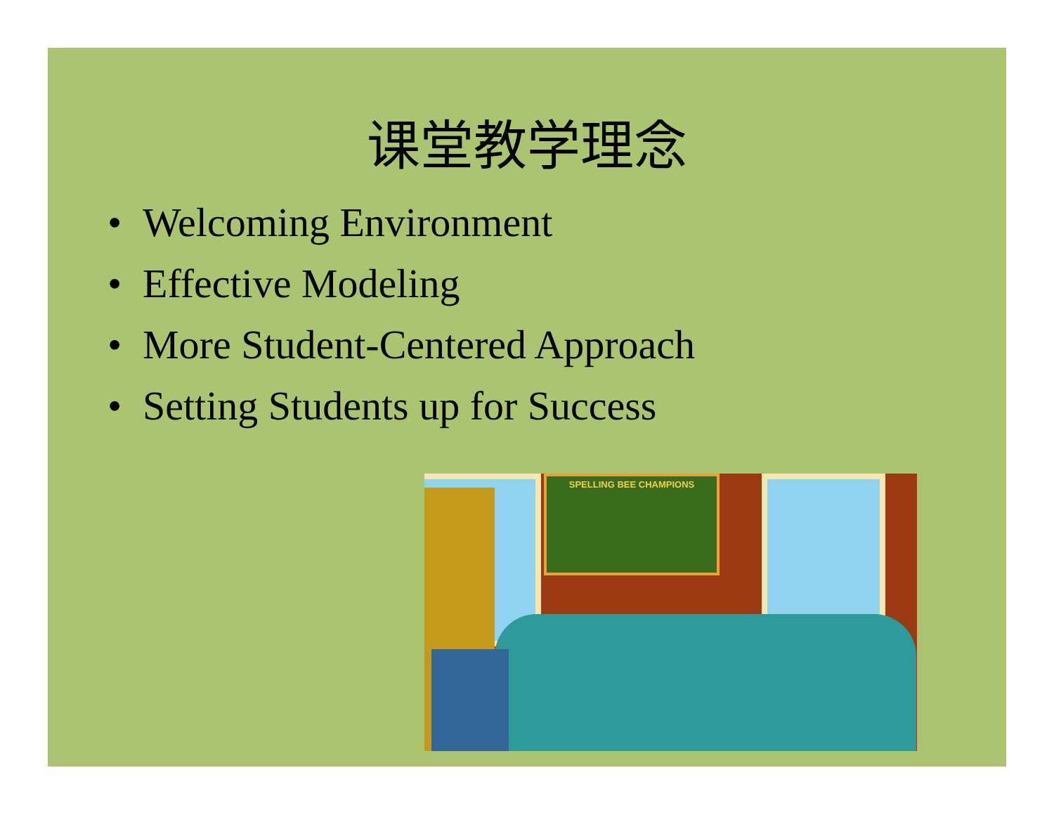课堂教学理念
• Welcoming Environment
• Effective Modeling
• More Student-Centered Approach
• Setting Students up for Success
SPELLING BEE CHAMPIONS